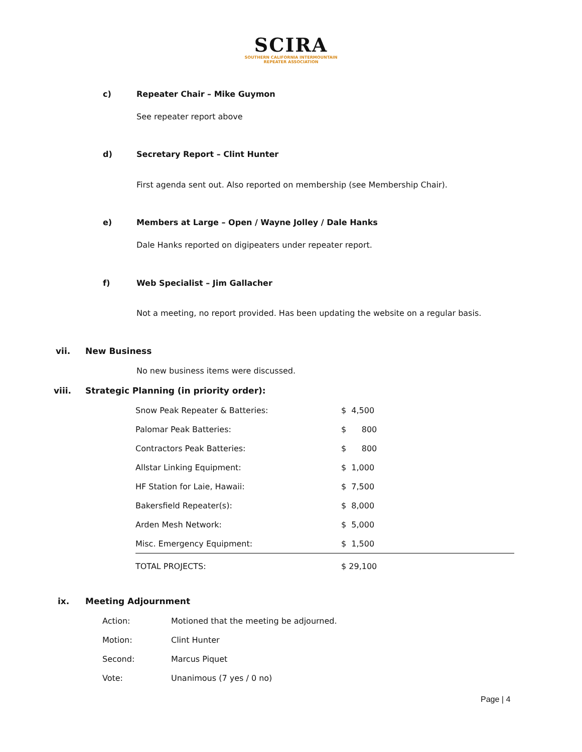SCIRA
SOUTHERN CALIFORNIA INTERMOUNTAIN
REPEATER ASSOCIATION
c) Repeater Chair – Mike Guymon
See repeater report above
d)
Secretary Report – Clint Hunter
First agenda sent out. Also reported on membership (see Membership Chair).
e)
Members at Large – Open / Wayne Jolley / Dale Hanks
Dale Hanks reported on digipeaters under repeater report.
f) Web Specialist – Jim Gallacher
Not a meeting, no report provided. Has been updating the website on a regular basis.
vii. New Business
No new business items were discussed.
viii.
Strategic Planning (in priority order):
| Snow Peak Repeater & Batteries: | $ 4,500 |
| Palomar Peak Batteries: | $ 800 |
| Contractors Peak Batteries: | $ 800 |
| Allstar Linking Equipment: | $ 1,000 |
| HF Station for Laie, Hawaii: | $ 7,500 |
| Bakersfield Repeater(s): | $ 8,000 |
| Arden Mesh Network: | $ 5,000 |
| Misc. Emergency Equipment: | $ 1,500 |
| TOTAL PROJECTS: | $ 29,100 |
ix. Meeting Adjournment
| Action: | Motioned that the meeting be adjourned. |
| Motion: | Clint Hunter |
| Second: | Marcus Piquet |
| Vote: | Unanimous (7 yes / 0 no) |
Page | 4